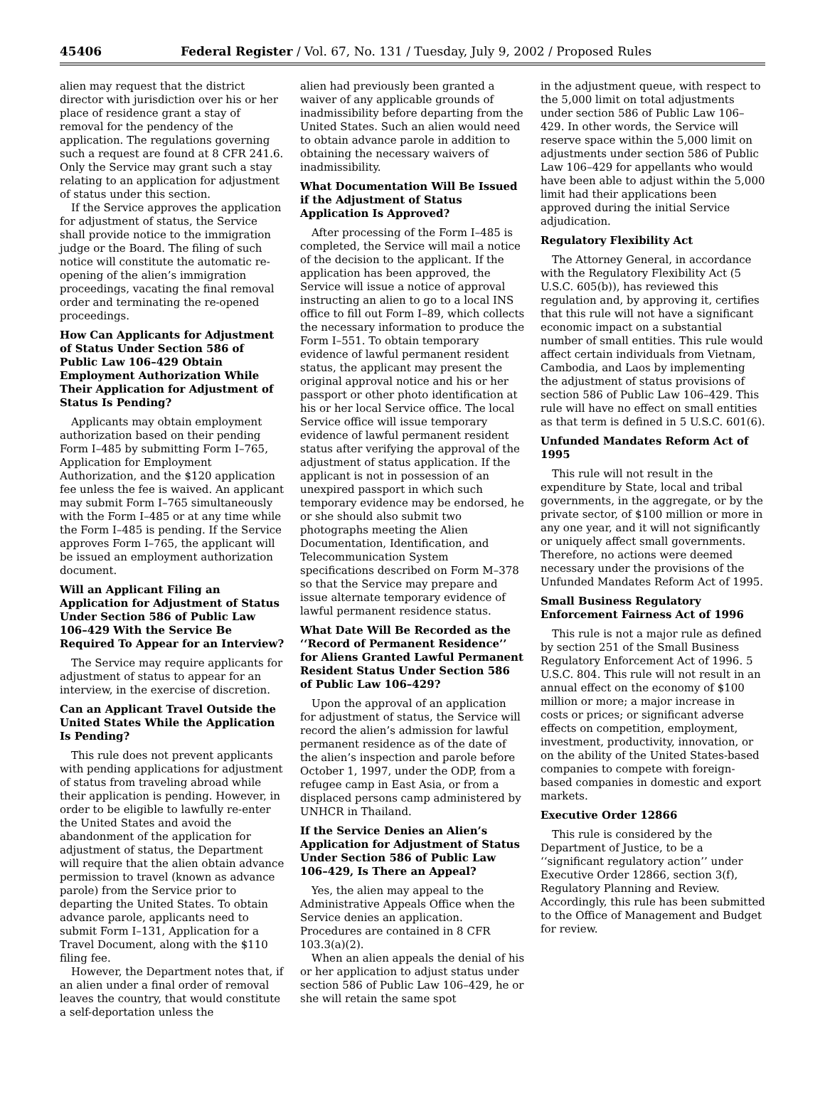45406 Federal Register / Vol. 67, No. 131 / Tuesday, July 9, 2002 / Proposed Rules
alien may request that the district director with jurisdiction over his or her place of residence grant a stay of removal for the pendency of the application. The regulations governing such a request are found at 8 CFR 241.6. Only the Service may grant such a stay relating to an application for adjustment of status under this section.
If the Service approves the application for adjustment of status, the Service shall provide notice to the immigration judge or the Board. The filing of such notice will constitute the automatic re-opening of the alien’s immigration proceedings, vacating the final removal order and terminating the re-opened proceedings.
How Can Applicants for Adjustment of Status Under Section 586 of Public Law 106–429 Obtain Employment Authorization While Their Application for Adjustment of Status Is Pending?
Applicants may obtain employment authorization based on their pending Form I–485 by submitting Form I–765, Application for Employment Authorization, and the $120 application fee unless the fee is waived. An applicant may submit Form I–765 simultaneously with the Form I–485 or at any time while the Form I–485 is pending. If the Service approves Form I–765, the applicant will be issued an employment authorization document.
Will an Applicant Filing an Application for Adjustment of Status Under Section 586 of Public Law 106–429 With the Service Be Required To Appear for an Interview?
The Service may require applicants for adjustment of status to appear for an interview, in the exercise of discretion.
Can an Applicant Travel Outside the United States While the Application Is Pending?
This rule does not prevent applicants with pending applications for adjustment of status from traveling abroad while their application is pending. However, in order to be eligible to lawfully re-enter the United States and avoid the abandonment of the application for adjustment of status, the Department will require that the alien obtain advance permission to travel (known as advance parole) from the Service prior to departing the United States. To obtain advance parole, applicants need to submit Form I–131, Application for a Travel Document, along with the $110 filing fee.
However, the Department notes that, if an alien under a final order of removal leaves the country, that would constitute a self-deportation unless the
alien had previously been granted a waiver of any applicable grounds of inadmissibility before departing from the United States. Such an alien would need to obtain advance parole in addition to obtaining the necessary waivers of inadmissibility.
What Documentation Will Be Issued if the Adjustment of Status Application Is Approved?
After processing of the Form I–485 is completed, the Service will mail a notice of the decision to the applicant. If the application has been approved, the Service will issue a notice of approval instructing an alien to go to a local INS office to fill out Form I–89, which collects the necessary information to produce the Form I–551. To obtain temporary evidence of lawful permanent resident status, the applicant may present the original approval notice and his or her passport or other photo identification at his or her local Service office. The local Service office will issue temporary evidence of lawful permanent resident status after verifying the approval of the adjustment of status application. If the applicant is not in possession of an unexpired passport in which such temporary evidence may be endorsed, he or she should also submit two photographs meeting the Alien Documentation, Identification, and Telecommunication System specifications described on Form M–378 so that the Service may prepare and issue alternate temporary evidence of lawful permanent residence status.
What Date Will Be Recorded as the ‘‘Record of Permanent Residence’’ for Aliens Granted Lawful Permanent Resident Status Under Section 586 of Public Law 106–429?
Upon the approval of an application for adjustment of status, the Service will record the alien’s admission for lawful permanent residence as of the date of the alien’s inspection and parole before October 1, 1997, under the ODP, from a refugee camp in East Asia, or from a displaced persons camp administered by UNHCR in Thailand.
If the Service Denies an Alien’s Application for Adjustment of Status Under Section 586 of Public Law 106–429, Is There an Appeal?
Yes, the alien may appeal to the Administrative Appeals Office when the Service denies an application. Procedures are contained in 8 CFR 103.3(a)(2).
When an alien appeals the denial of his or her application to adjust status under section 586 of Public Law 106–429, he or she will retain the same spot
in the adjustment queue, with respect to the 5,000 limit on total adjustments under section 586 of Public Law 106–429. In other words, the Service will reserve space within the 5,000 limit on adjustments under section 586 of Public Law 106–429 for appellants who would have been able to adjust within the 5,000 limit had their applications been approved during the initial Service adjudication.
Regulatory Flexibility Act
The Attorney General, in accordance with the Regulatory Flexibility Act (5 U.S.C. 605(b)), has reviewed this regulation and, by approving it, certifies that this rule will not have a significant economic impact on a substantial number of small entities. This rule would affect certain individuals from Vietnam, Cambodia, and Laos by implementing the adjustment of status provisions of section 586 of Public Law 106–429. This rule will have no effect on small entities as that term is defined in 5 U.S.C. 601(6).
Unfunded Mandates Reform Act of 1995
This rule will not result in the expenditure by State, local and tribal governments, in the aggregate, or by the private sector, of $100 million or more in any one year, and it will not significantly or uniquely affect small governments. Therefore, no actions were deemed necessary under the provisions of the Unfunded Mandates Reform Act of 1995.
Small Business Regulatory Enforcement Fairness Act of 1996
This rule is not a major rule as defined by section 251 of the Small Business Regulatory Enforcement Act of 1996. 5 U.S.C. 804. This rule will not result in an annual effect on the economy of $100 million or more; a major increase in costs or prices; or significant adverse effects on competition, employment, investment, productivity, innovation, or on the ability of the United States-based companies to compete with foreign-based companies in domestic and export markets.
Executive Order 12866
This rule is considered by the Department of Justice, to be a ‘‘significant regulatory action’’ under Executive Order 12866, section 3(f), Regulatory Planning and Review. Accordingly, this rule has been submitted to the Office of Management and Budget for review.